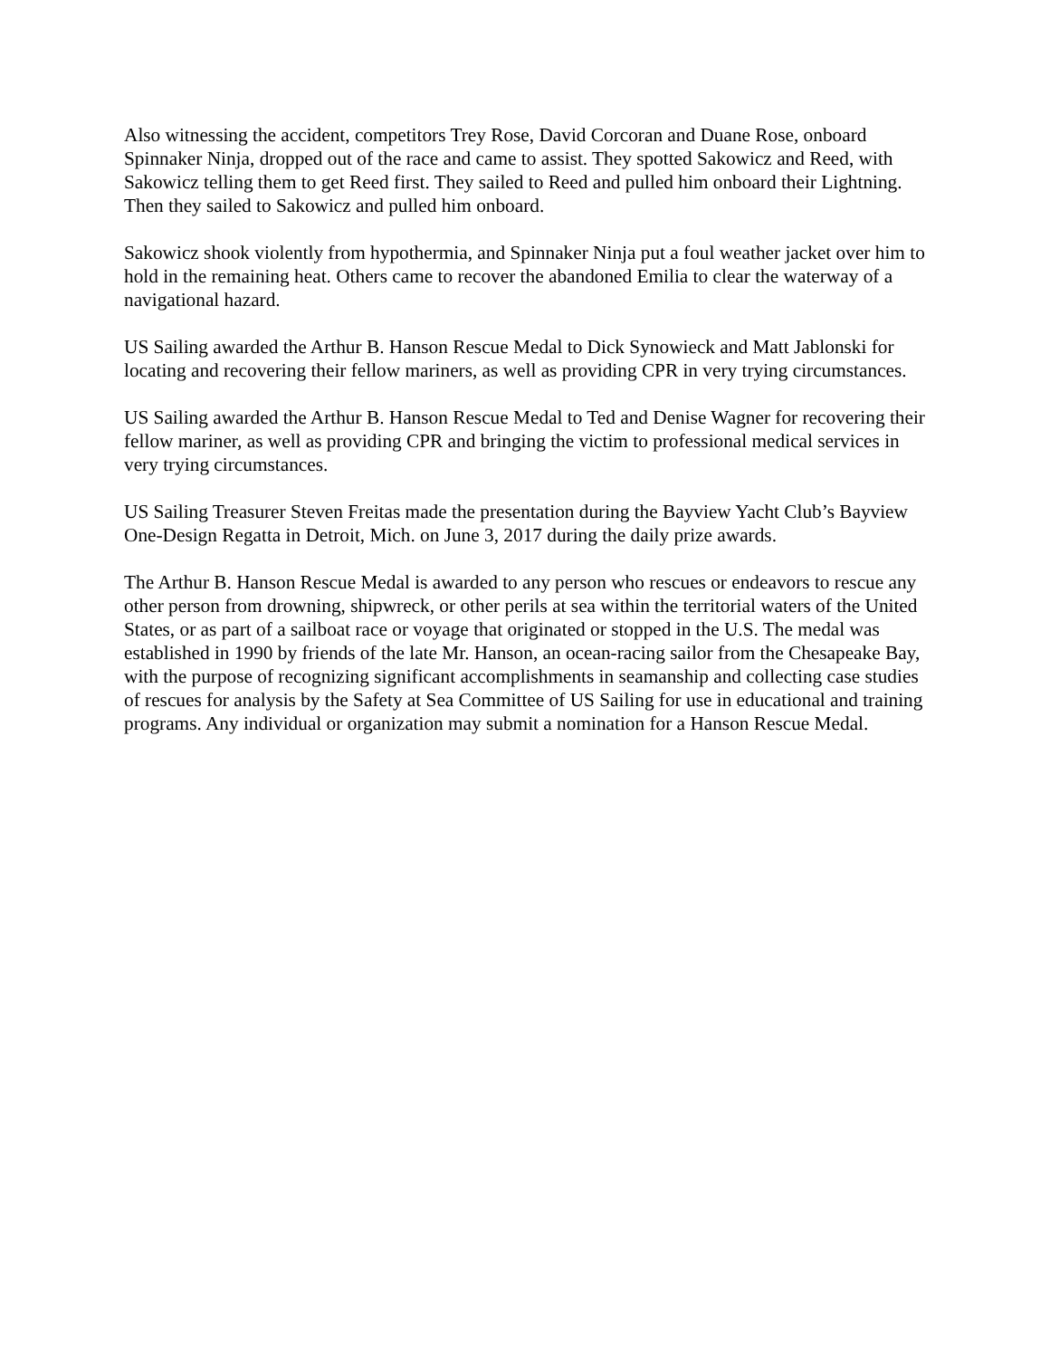Also witnessing the accident, competitors Trey Rose, David Corcoran and Duane Rose, onboard Spinnaker Ninja, dropped out of the race and came to assist. They spotted Sakowicz and Reed, with Sakowicz telling them to get Reed first. They sailed to Reed and pulled him onboard their Lightning. Then they sailed to Sakowicz and pulled him onboard.
Sakowicz shook violently from hypothermia, and Spinnaker Ninja put a foul weather jacket over him to hold in the remaining heat. Others came to recover the abandoned Emilia to clear the waterway of a navigational hazard.
US Sailing awarded the Arthur B. Hanson Rescue Medal to Dick Synowieck and Matt Jablonski for locating and recovering their fellow mariners, as well as providing CPR in very trying circumstances.
US Sailing awarded the Arthur B. Hanson Rescue Medal to Ted and Denise Wagner for recovering their fellow mariner, as well as providing CPR and bringing the victim to professional medical services in very trying circumstances.
US Sailing Treasurer Steven Freitas made the presentation during the Bayview Yacht Club’s Bayview One-Design Regatta in Detroit, Mich. on June 3, 2017 during the daily prize awards.
The Arthur B. Hanson Rescue Medal is awarded to any person who rescues or endeavors to rescue any other person from drowning, shipwreck, or other perils at sea within the territorial waters of the United States, or as part of a sailboat race or voyage that originated or stopped in the U.S. The medal was established in 1990 by friends of the late Mr. Hanson, an ocean-racing sailor from the Chesapeake Bay, with the purpose of recognizing significant accomplishments in seamanship and collecting case studies of rescues for analysis by the Safety at Sea Committee of US Sailing for use in educational and training programs. Any individual or organization may submit a nomination for a Hanson Rescue Medal.